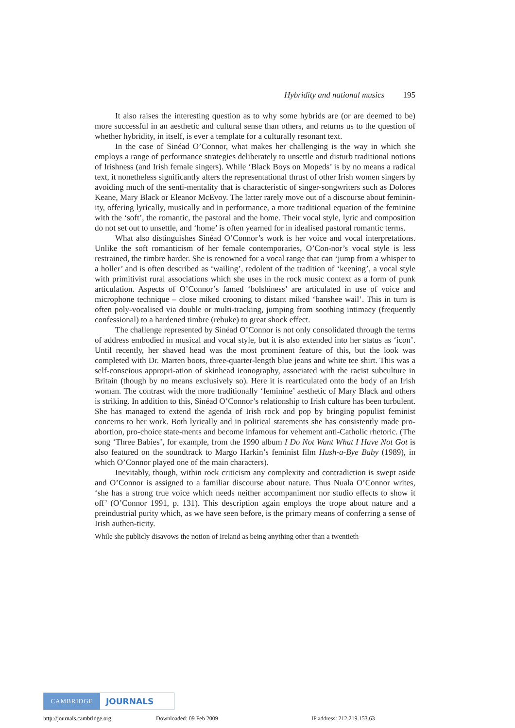Hybridity and national musics 195
It also raises the interesting question as to why some hybrids are (or are deemed to be) more successful in an aesthetic and cultural sense than others, and returns us to the question of whether hybridity, in itself, is ever a template for a culturally resonant text.
In the case of Sinéad O’Connor, what makes her challenging is the way in which she employs a range of performance strategies deliberately to unsettle and disturb traditional notions of Irishness (and Irish female singers). While ‘Black Boys on Mopeds’ is by no means a radical text, it nonetheless significantly alters the representational thrust of other Irish women singers by avoiding much of the senti-mentality that is characteristic of singer-songwriters such as Dolores Keane, Mary Black or Eleanor McEvoy. The latter rarely move out of a discourse about feminin-ity, offering lyrically, musically and in performance, a more traditional equation of the feminine with the ‘soft’, the romantic, the pastoral and the home. Their vocal style, lyric and composition do not set out to unsettle, and ‘home’ is often yearned for in idealised pastoral romantic terms.
What also distinguishes Sinéad O’Connor’s work is her voice and vocal interpretations. Unlike the soft romanticism of her female contemporaries, O’Con-nor’s vocal style is less restrained, the timbre harder. She is renowned for a vocal range that can ‘jump from a whisper to a holler’ and is often described as ‘wailing’, redolent of the tradition of ‘keening’, a vocal style with primitivist rural associations which she uses in the rock music context as a form of punk articulation. Aspects of O’Connor’s famed ‘bolshiness’ are articulated in use of voice and microphone technique – close miked crooning to distant miked ‘banshee wail’. This in turn is often poly-vocalised via double or multi-tracking, jumping from soothing intimacy (frequently confessional) to a hardened timbre (rebuke) to great shock effect.
The challenge represented by Sinéad O’Connor is not only consolidated through the terms of address embodied in musical and vocal style, but it is also extended into her status as ‘icon’. Until recently, her shaved head was the most prominent feature of this, but the look was completed with Dr. Marten boots, three-quarter-length blue jeans and white tee shirt. This was a self-conscious appropri-ation of skinhead iconography, associated with the racist subculture in Britain (though by no means exclusively so). Here it is rearticulated onto the body of an Irish woman. The contrast with the more traditionally ‘feminine’ aesthetic of Mary Black and others is striking. In addition to this, Sinéad O’Connor’s relationship to Irish culture has been turbulent. She has managed to extend the agenda of Irish rock and pop by bringing populist feminist concerns to her work. Both lyrically and in political statements she has consistently made pro-abortion, pro-choice state-ments and become infamous for vehement anti-Catholic rhetoric. (The song ‘Three Babies’, for example, from the 1990 album I Do Not Want What I Have Not Got is also featured on the soundtrack to Margo Harkin’s feminist film Hush-a-Bye Baby (1989), in which O’Connor played one of the main characters).
Inevitably, though, within rock criticism any complexity and contradiction is swept aside and O’Connor is assigned to a familiar discourse about nature. Thus Nuala O’Connor writes, ‘she has a strong true voice which needs neither accompaniment nor studio effects to show it off’ (O’Connor 1991, p. 131). This description again employs the trope about nature and a preindustrial purity which, as we have seen before, is the primary means of conferring a sense of Irish authen-ticity.
While she publicly disavows the notion of Ireland as being anything other than a twentieth-
CAMBRIDGE
JOURNALS
http://journals.cambridge.org Downloaded: 09 Feb 2009 IP address: 212.219.153.63